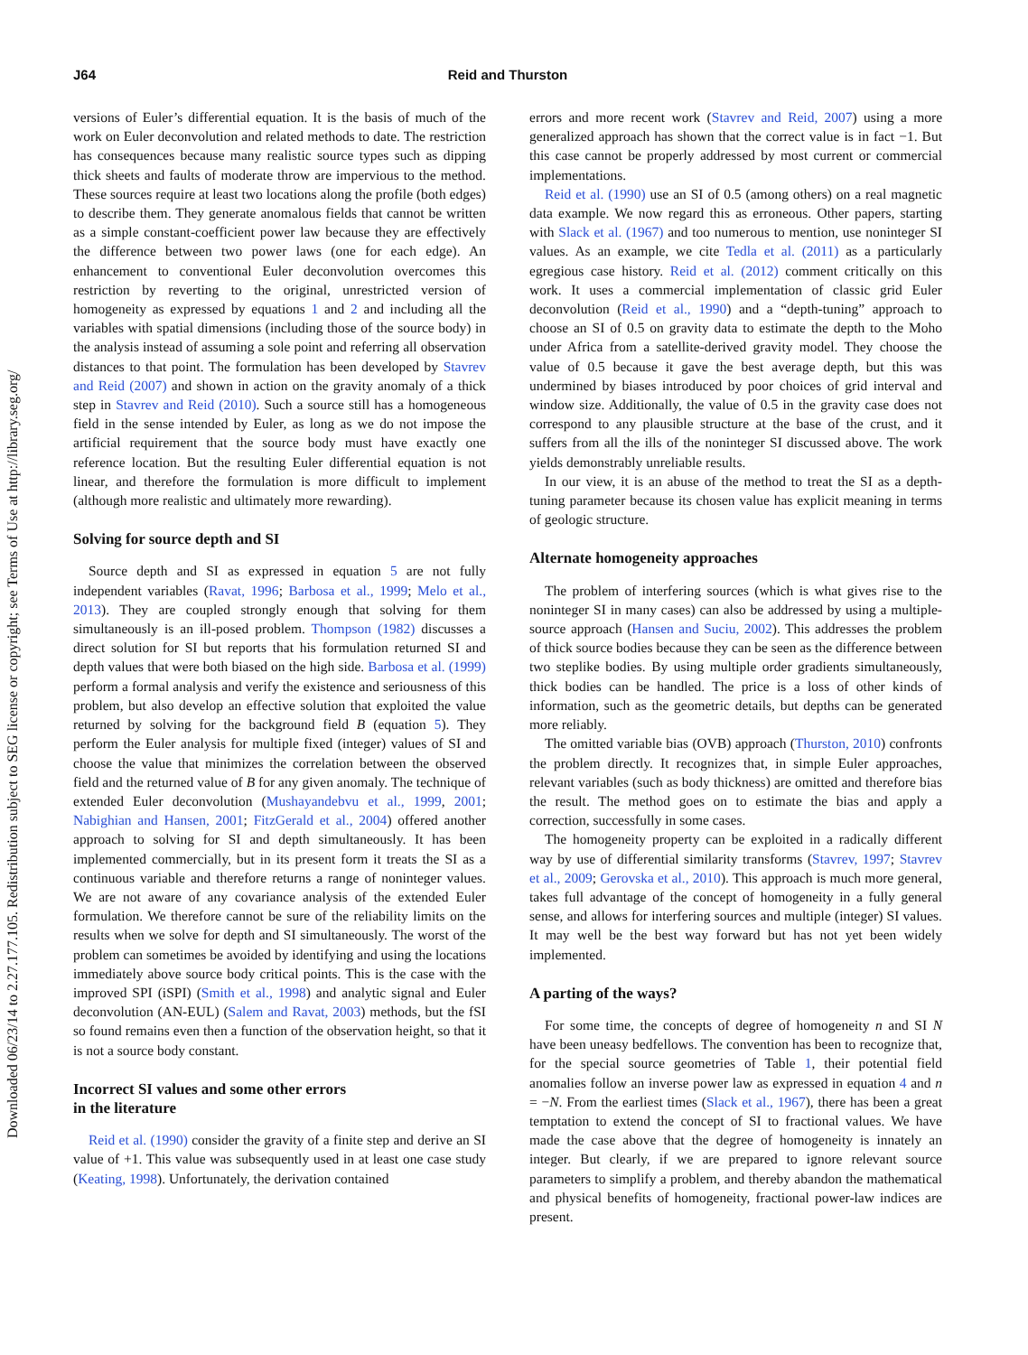Downloaded 06/23/14 to 2.27.177.105. Redistribution subject to SEG license or copyright; see Terms of Use at http://library.seg.org/
J64 Reid and Thurston
versions of Euler’s differential equation. It is the basis of much of the work on Euler deconvolution and related methods to date. The restriction has consequences because many realistic source types such as dipping thick sheets and faults of moderate throw are impervious to the method. These sources require at least two locations along the profile (both edges) to describe them. They generate anomalous fields that cannot be written as a simple constant-coefficient power law because they are effectively the difference between two power laws (one for each edge). An enhancement to conventional Euler deconvolution overcomes this restriction by reverting to the original, unrestricted version of homogeneity as expressed by equations 1 and 2 and including all the variables with spatial dimensions (including those of the source body) in the analysis instead of assuming a sole point and referring all observation distances to that point. The formulation has been developed by Stavrev and Reid (2007) and shown in action on the gravity anomaly of a thick step in Stavrev and Reid (2010). Such a source still has a homogeneous field in the sense intended by Euler, as long as we do not impose the artificial requirement that the source body must have exactly one reference location. But the resulting Euler differential equation is not linear, and therefore the formulation is more difficult to implement (although more realistic and ultimately more rewarding).
Solving for source depth and SI
Source depth and SI as expressed in equation 5 are not fully independent variables (Ravat, 1996; Barbosa et al., 1999; Melo et al., 2013). They are coupled strongly enough that solving for them simultaneously is an ill-posed problem. Thompson (1982) discusses a direct solution for SI but reports that his formulation returned SI and depth values that were both biased on the high side. Barbosa et al. (1999) perform a formal analysis and verify the existence and seriousness of this problem, but also develop an effective solution that exploited the value returned by solving for the background field B (equation 5). They perform the Euler analysis for multiple fixed (integer) values of SI and choose the value that minimizes the correlation between the observed field and the returned value of B for any given anomaly. The technique of extended Euler deconvolution (Mushayandebvu et al., 1999, 2001; Nabighian and Hansen, 2001; FitzGerald et al., 2004) offered another approach to solving for SI and depth simultaneously. It has been implemented commercially, but in its present form it treats the SI as a continuous variable and therefore returns a range of noninteger values. We are not aware of any covariance analysis of the extended Euler formulation. We therefore cannot be sure of the reliability limits on the results when we solve for depth and SI simultaneously. The worst of the problem can sometimes be avoided by identifying and using the locations immediately above source body critical points. This is the case with the improved SPI (iSPI) (Smith et al., 1998) and analytic signal and Euler deconvolution (AN-EUL) (Salem and Ravat, 2003) methods, but the fSI so found remains even then a function of the observation height, so that it is not a source body constant.
Incorrect SI values and some other errors
in the literature
Reid et al. (1990) consider the gravity of a finite step and derive an SI value of +1. This value was subsequently used in at least one case study (Keating, 1998). Unfortunately, the derivation contained
errors and more recent work (Stavrev and Reid, 2007) using a more generalized approach has shown that the correct value is in fact −1. But this case cannot be properly addressed by most current or commercial implementations.
Reid et al. (1990) use an SI of 0.5 (among others) on a real magnetic data example. We now regard this as erroneous. Other papers, starting with Slack et al. (1967) and too numerous to mention, use noninteger SI values. As an example, we cite Tedla et al. (2011) as a particularly egregious case history. Reid et al. (2012) comment critically on this work. It uses a commercial implementation of classic grid Euler deconvolution (Reid et al., 1990) and a “depth-tuning” approach to choose an SI of 0.5 on gravity data to estimate the depth to the Moho under Africa from a satellite-derived gravity model. They choose the value of 0.5 because it gave the best average depth, but this was undermined by biases introduced by poor choices of grid interval and window size. Additionally, the value of 0.5 in the gravity case does not correspond to any plausible structure at the base of the crust, and it suffers from all the ills of the noninteger SI discussed above. The work yields demonstrably unreliable results.
In our view, it is an abuse of the method to treat the SI as a depth-tuning parameter because its chosen value has explicit meaning in terms of geologic structure.
Alternate homogeneity approaches
The problem of interfering sources (which is what gives rise to the noninteger SI in many cases) can also be addressed by using a multiple-source approach (Hansen and Suciu, 2002). This addresses the problem of thick source bodies because they can be seen as the difference between two steplike bodies. By using multiple order gradients simultaneously, thick bodies can be handled. The price is a loss of other kinds of information, such as the geometric details, but depths can be generated more reliably.
The omitted variable bias (OVB) approach (Thurston, 2010) confronts the problem directly. It recognizes that, in simple Euler approaches, relevant variables (such as body thickness) are omitted and therefore bias the result. The method goes on to estimate the bias and apply a correction, successfully in some cases.
The homogeneity property can be exploited in a radically different way by use of differential similarity transforms (Stavrev, 1997; Stavrev et al., 2009; Gerovska et al., 2010). This approach is much more general, takes full advantage of the concept of homogeneity in a fully general sense, and allows for interfering sources and multiple (integer) SI values. It may well be the best way forward but has not yet been widely implemented.
A parting of the ways?
For some time, the concepts of degree of homogeneity n and SI N have been uneasy bedfellows. The convention has been to recognize that, for the special source geometries of Table 1, their potential field anomalies follow an inverse power law as expressed in equation 4 and n = −N. From the earliest times (Slack et al., 1967), there has been a great temptation to extend the concept of SI to fractional values. We have made the case above that the degree of homogeneity is innately an integer. But clearly, if we are prepared to ignore relevant source parameters to simplify a problem, and thereby abandon the mathematical and physical benefits of homogeneity, fractional power-law indices are present.